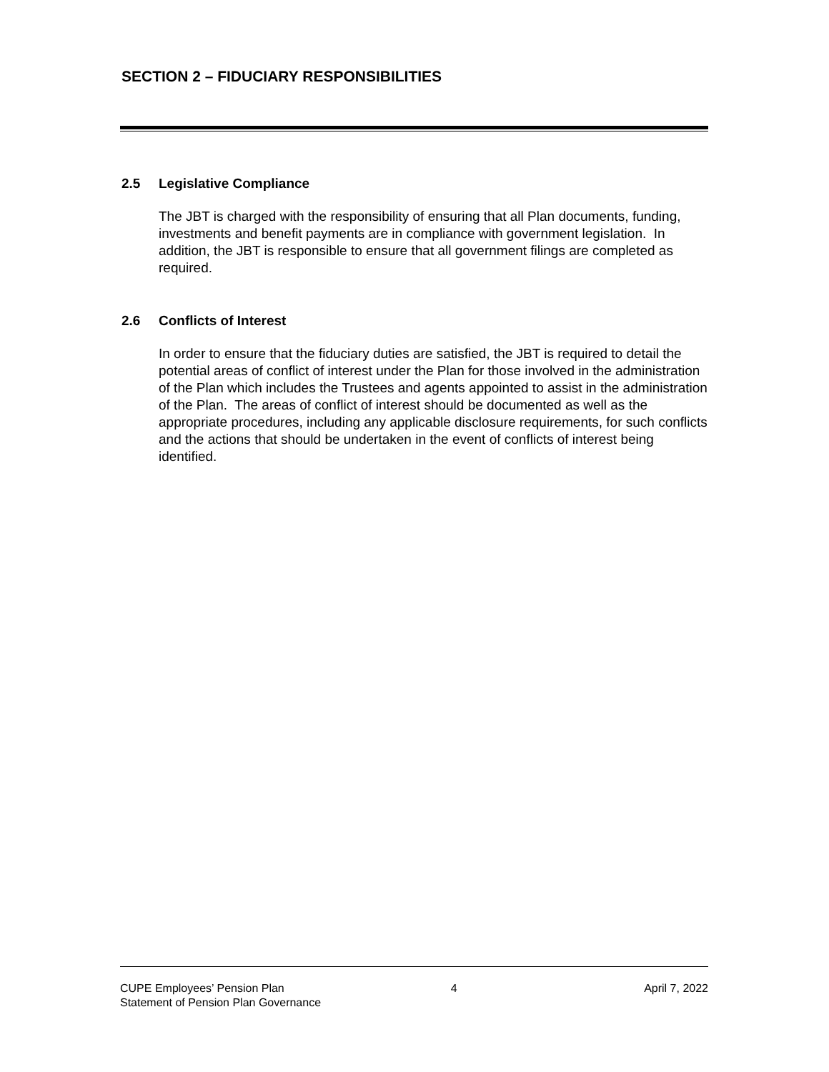SECTION 2 – FIDUCIARY RESPONSIBILITIES
2.5 Legislative Compliance
The JBT is charged with the responsibility of ensuring that all Plan documents, funding, investments and benefit payments are in compliance with government legislation. In addition, the JBT is responsible to ensure that all government filings are completed as required.
2.6 Conflicts of Interest
In order to ensure that the fiduciary duties are satisfied, the JBT is required to detail the potential areas of conflict of interest under the Plan for those involved in the administration of the Plan which includes the Trustees and agents appointed to assist in the administration of the Plan. The areas of conflict of interest should be documented as well as the appropriate procedures, including any applicable disclosure requirements, for such conflicts and the actions that should be undertaken in the event of conflicts of interest being identified.
CUPE Employees’ Pension Plan
Statement of Pension Plan Governance
4 April 7, 2022